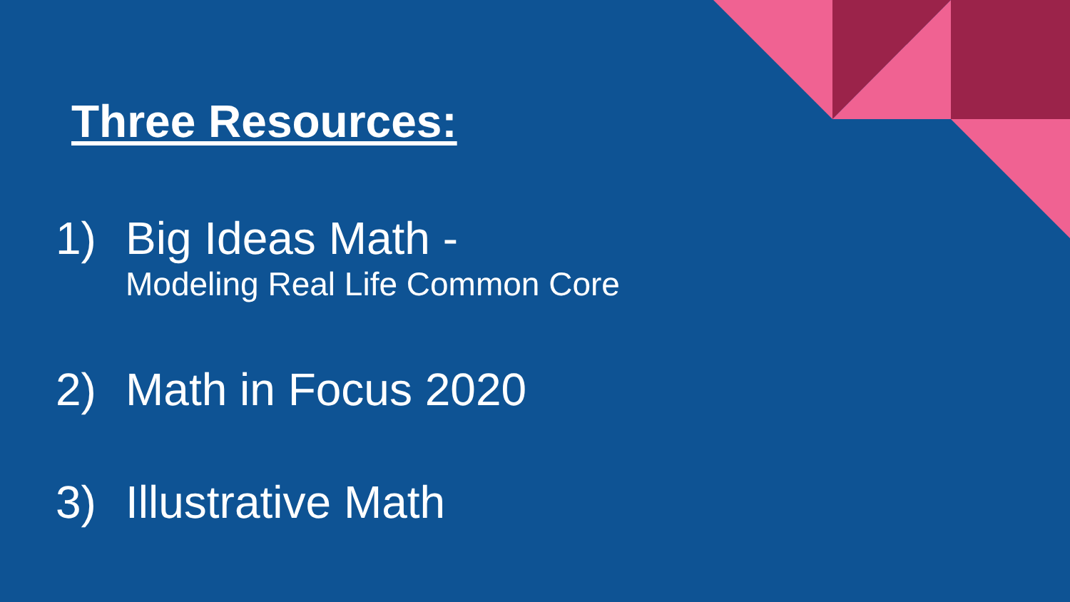Three Resources:
1) Big Ideas Math -
Modeling Real Life Common Core
2) Math in Focus 2020
3) Illustrative Math